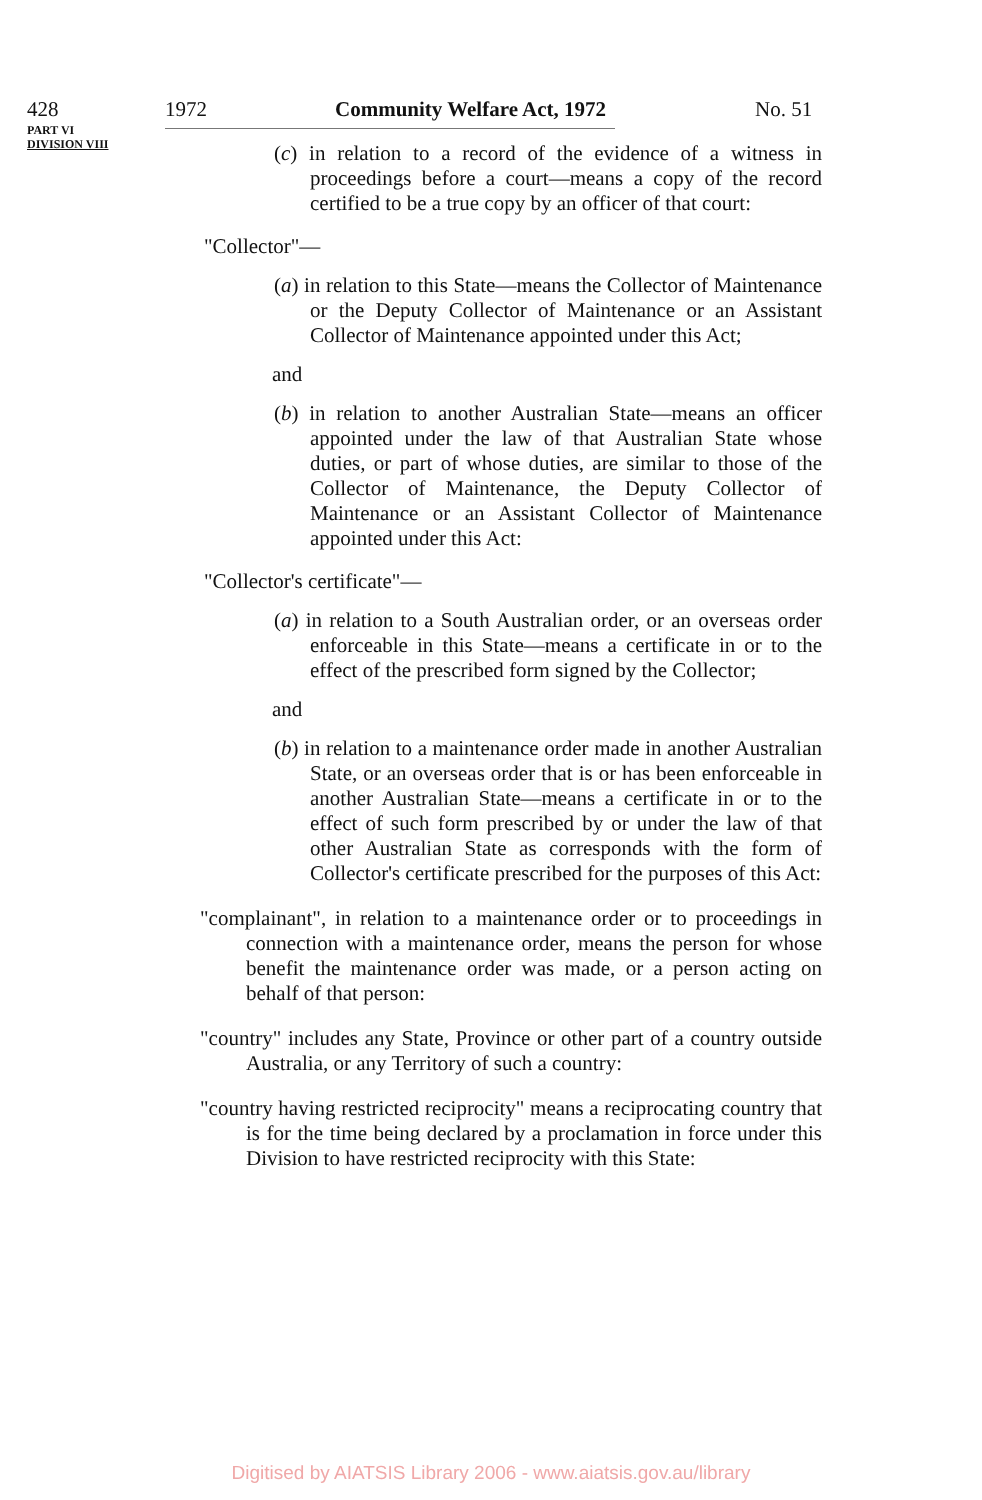428 1972 Community Welfare Act, 1972 No. 51
PART VI
DIVISION VIII
(c) in relation to a record of the evidence of a witness in proceedings before a court—means a copy of the record certified to be a true copy by an officer of that court:
"Collector"—
(a) in relation to this State—means the Collector of Maintenance or the Deputy Collector of Maintenance or an Assistant Collector of Maintenance appointed under this Act;
and
(b) in relation to another Australian State—means an officer appointed under the law of that Australian State whose duties, or part of whose duties, are similar to those of the Collector of Maintenance, the Deputy Collector of Maintenance or an Assistant Collector of Maintenance appointed under this Act:
"Collector's certificate"—
(a) in relation to a South Australian order, or an overseas order enforceable in this State—means a certificate in or to the effect of the prescribed form signed by the Collector;
and
(b) in relation to a maintenance order made in another Australian State, or an overseas order that is or has been enforceable in another Australian State—means a certificate in or to the effect of such form prescribed by or under the law of that other Australian State as corresponds with the form of Collector's certificate prescribed for the purposes of this Act:
"complainant", in relation to a maintenance order or to proceedings in connection with a maintenance order, means the person for whose benefit the maintenance order was made, or a person acting on behalf of that person:
"country" includes any State, Province or other part of a country outside Australia, or any Territory of such a country:
"country having restricted reciprocity" means a reciprocating country that is for the time being declared by a proclamation in force under this Division to have restricted reciprocity with this State:
Digitised by AIATSIS Library 2006 - www.aiatsis.gov.au/library